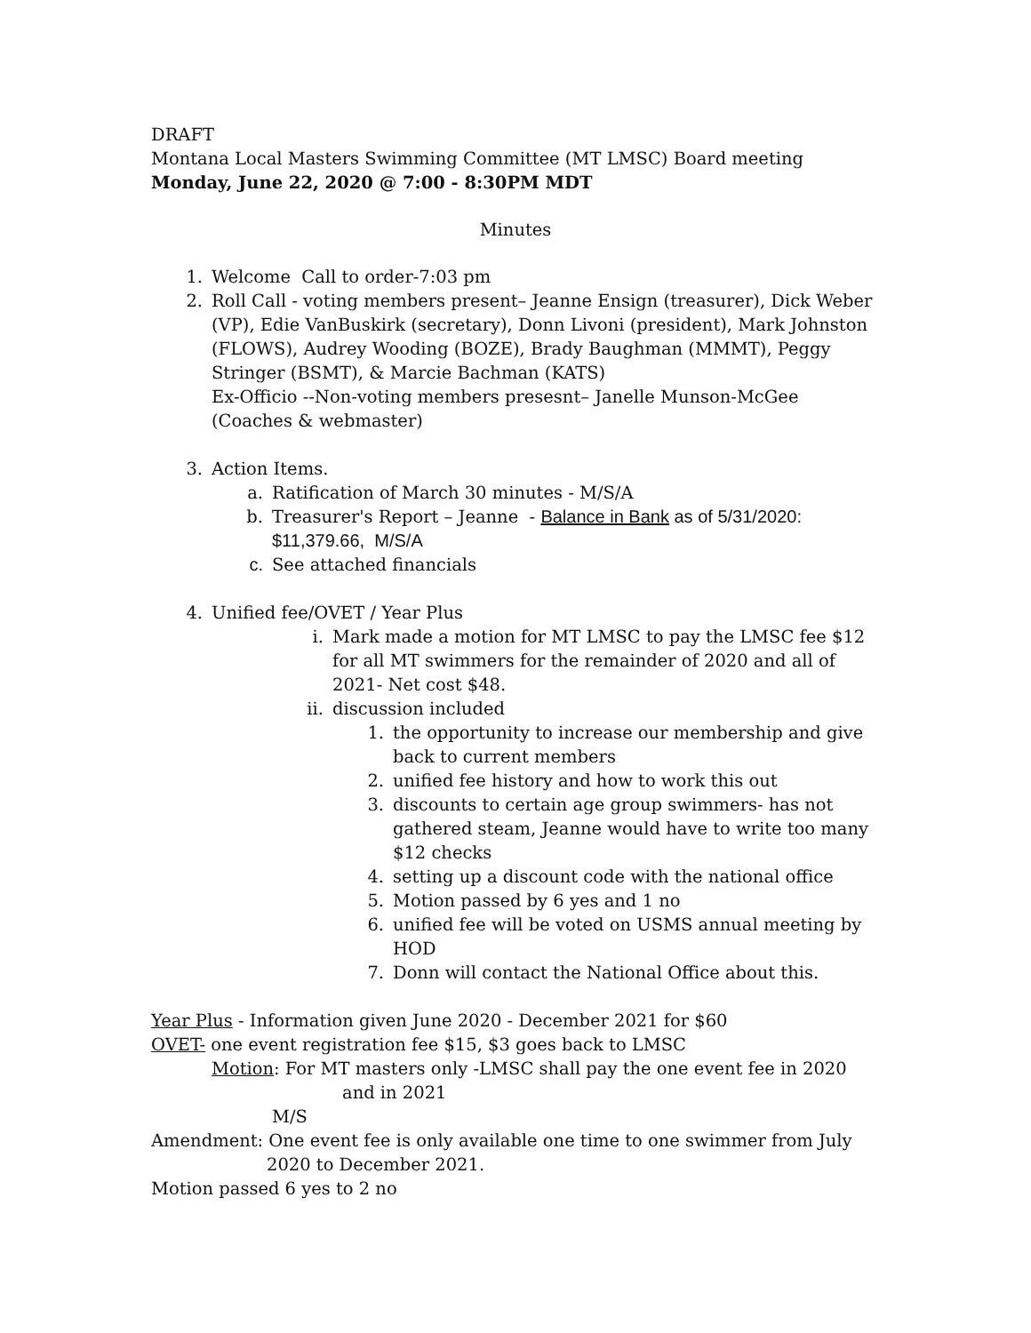DRAFT
Montana Local Masters Swimming Committee (MT LMSC) Board meeting
Monday, June 22, 2020 @ 7:00 - 8:30PM MDT
Minutes
1. Welcome Call to order-7:03 pm
2. Roll Call - voting members present– Jeanne Ensign (treasurer), Dick Weber (VP), Edie VanBuskirk (secretary), Donn Livoni (president), Mark Johnston (FLOWS), Audrey Wooding (BOZE), Brady Baughman (MMMT), Peggy Stringer (BSMT), & Marcie Bachman (KATS)
Ex-Officio --Non-voting members presesnt– Janelle Munson-McGee (Coaches & webmaster)
3. Action Items.
a. Ratification of March 30 minutes - M/S/A
b. Treasurer's Report – Jeanne - Balance in Bank as of 5/31/2020: $11,379.66, M/S/A
c. See attached financials
4. Unified fee/OVET / Year Plus
i. Mark made a motion for MT LMSC to pay the LMSC fee $12 for all MT swimmers for the remainder of 2020 and all of 2021- Net cost $48.
ii. discussion included
1. the opportunity to increase our membership and give back to current members
2. unified fee history and how to work this out
3. discounts to certain age group swimmers- has not gathered steam, Jeanne would have to write too many $12 checks
4. setting up a discount code with the national office
5. Motion passed by 6 yes and 1 no
6. unified fee will be voted on USMS annual meeting by HOD
7. Donn will contact the National Office about this.
Year Plus - Information given June 2020 - December 2021 for $60
OVET- one event registration fee $15, $3 goes back to LMSC
Motion: For MT masters only -LMSC shall pay the one event fee in 2020
and in 2021
M/S
Amendment: One event fee is only available one time to one swimmer from July
2020 to December 2021.
Motion passed 6 yes to 2 no